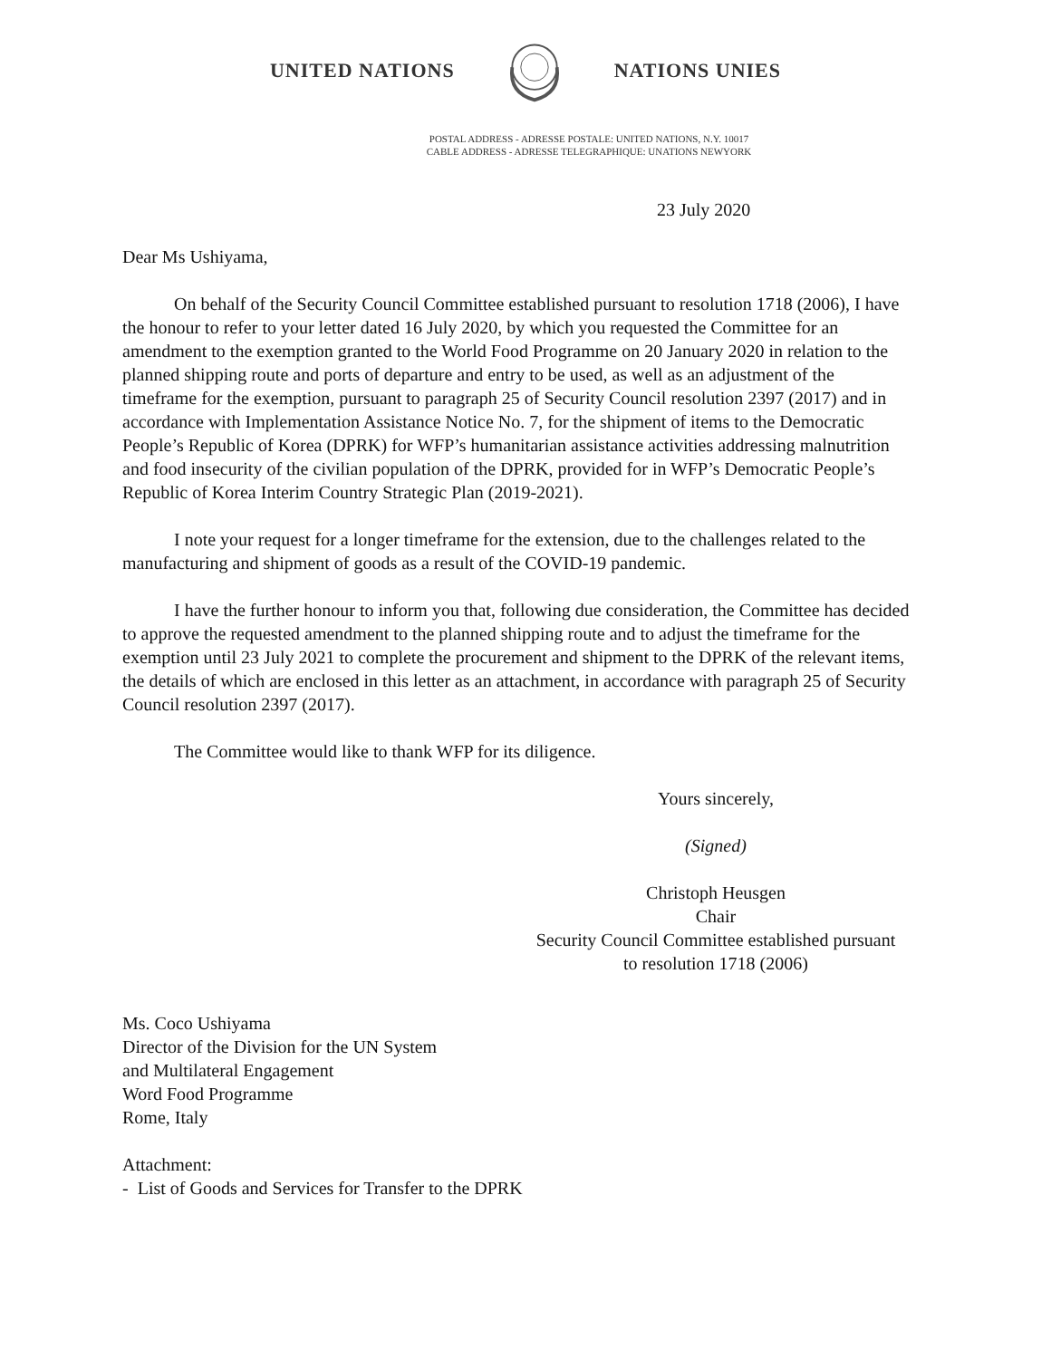UNITED NATIONS NATIONS UNIES
POSTAL ADDRESS - ADRESSE POSTALE: UNITED NATIONS, N.Y. 10017
CABLE ADDRESS - ADRESSE TELEGRAPHIQUE: UNATIONS NEWYORK
23 July 2020
Dear Ms Ushiyama,
On behalf of the Security Council Committee established pursuant to resolution 1718 (2006), I have the honour to refer to your letter dated 16 July 2020, by which you requested the Committee for an amendment to the exemption granted to the World Food Programme on 20 January 2020 in relation to the planned shipping route and ports of departure and entry to be used, as well as an adjustment of the timeframe for the exemption, pursuant to paragraph 25 of Security Council resolution 2397 (2017) and in accordance with Implementation Assistance Notice No. 7, for the shipment of items to the Democratic People’s Republic of Korea (DPRK) for WFP’s humanitarian assistance activities addressing malnutrition and food insecurity of the civilian population of the DPRK, provided for in WFP’s Democratic People’s Republic of Korea Interim Country Strategic Plan (2019-2021).
I note your request for a longer timeframe for the extension, due to the challenges related to the manufacturing and shipment of goods as a result of the COVID-19 pandemic.
I have the further honour to inform you that, following due consideration, the Committee has decided to approve the requested amendment to the planned shipping route and to adjust the timeframe for the exemption until 23 July 2021 to complete the procurement and shipment to the DPRK of the relevant items, the details of which are enclosed in this letter as an attachment, in accordance with paragraph 25 of Security Council resolution 2397 (2017).
The Committee would like to thank WFP for its diligence.
Yours sincerely,
(Signed)
Christoph Heusgen
Chair
Security Council Committee established pursuant
to resolution 1718 (2006)
Ms. Coco Ushiyama
Director of the Division for the UN System
and Multilateral Engagement
Word Food Programme
Rome, Italy
Attachment:
- List of Goods and Services for Transfer to the DPRK